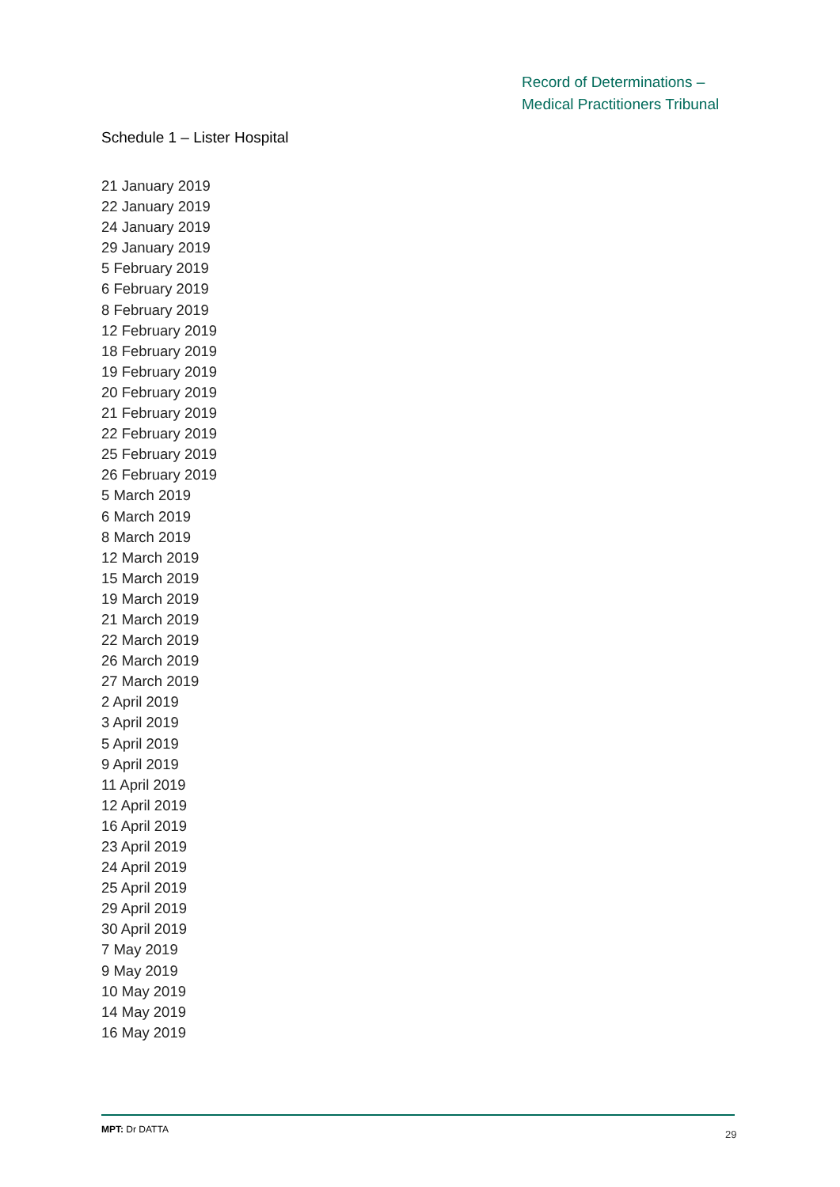Record of Determinations –
Medical Practitioners Tribunal
Schedule 1 – Lister Hospital
21 January 2019
22 January 2019
24 January 2019
29 January 2019
5 February 2019
6 February 2019
8 February 2019
12 February 2019
18 February 2019
19 February 2019
20 February 2019
21 February 2019
22 February 2019
25 February 2019
26 February 2019
5 March 2019
6 March 2019
8 March 2019
12 March 2019
15 March 2019
19 March 2019
21 March 2019
22 March 2019
26 March 2019
27 March 2019
2 April 2019
3 April 2019
5 April 2019
9 April 2019
11 April 2019
12 April 2019
16 April 2019
23 April 2019
24 April 2019
25 April 2019
29 April 2019
30 April 2019
7 May 2019
9 May 2019
10 May 2019
14 May 2019
16 May 2019
MPT: Dr DATTA 29